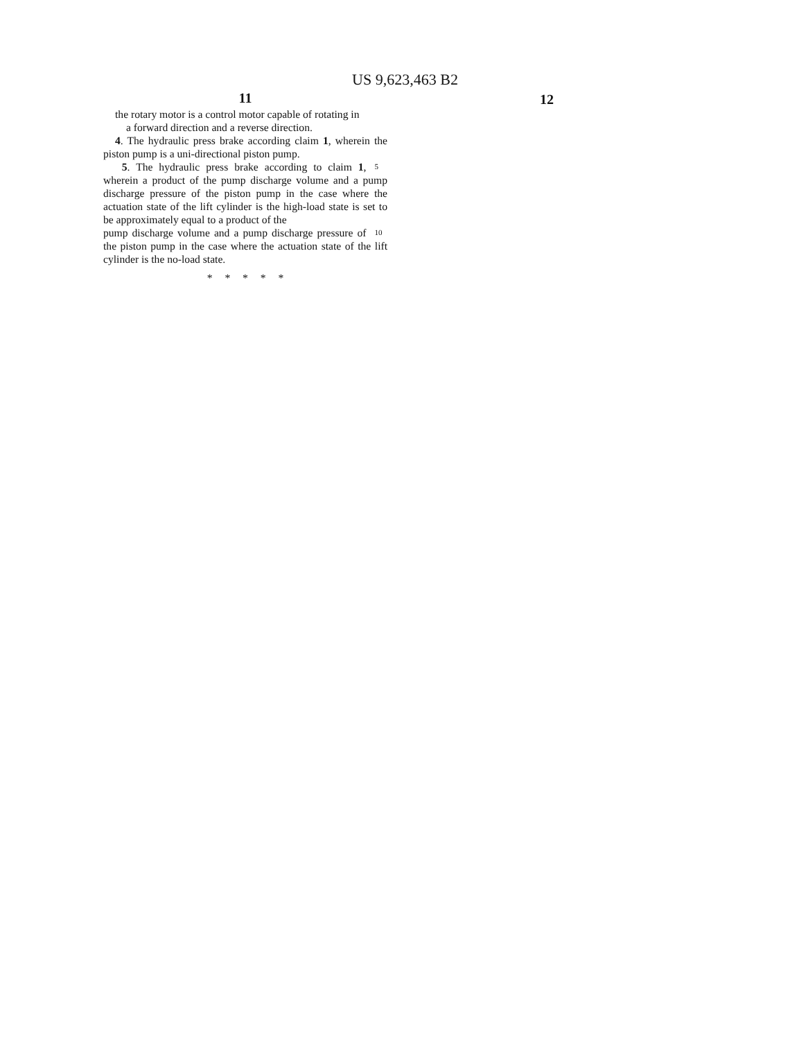US 9,623,463 B2
11
the rotary motor is a control motor capable of rotating in
a forward direction and a reverse direction.
4. The hydraulic press brake according claim 1, wherein the piston pump is a uni-directional piston pump.
5. The hydraulic press brake according to claim 1, 5
wherein a product of the pump discharge volume and a pump discharge pressure of the piston pump in the case where the actuation state of the lift cylinder is the high-load state is set to be approximately equal to a product of the
pump discharge volume and a pump discharge pressure of 10
the piston pump in the case where the actuation state of the lift cylinder is the no-load state.
* * * * *
12